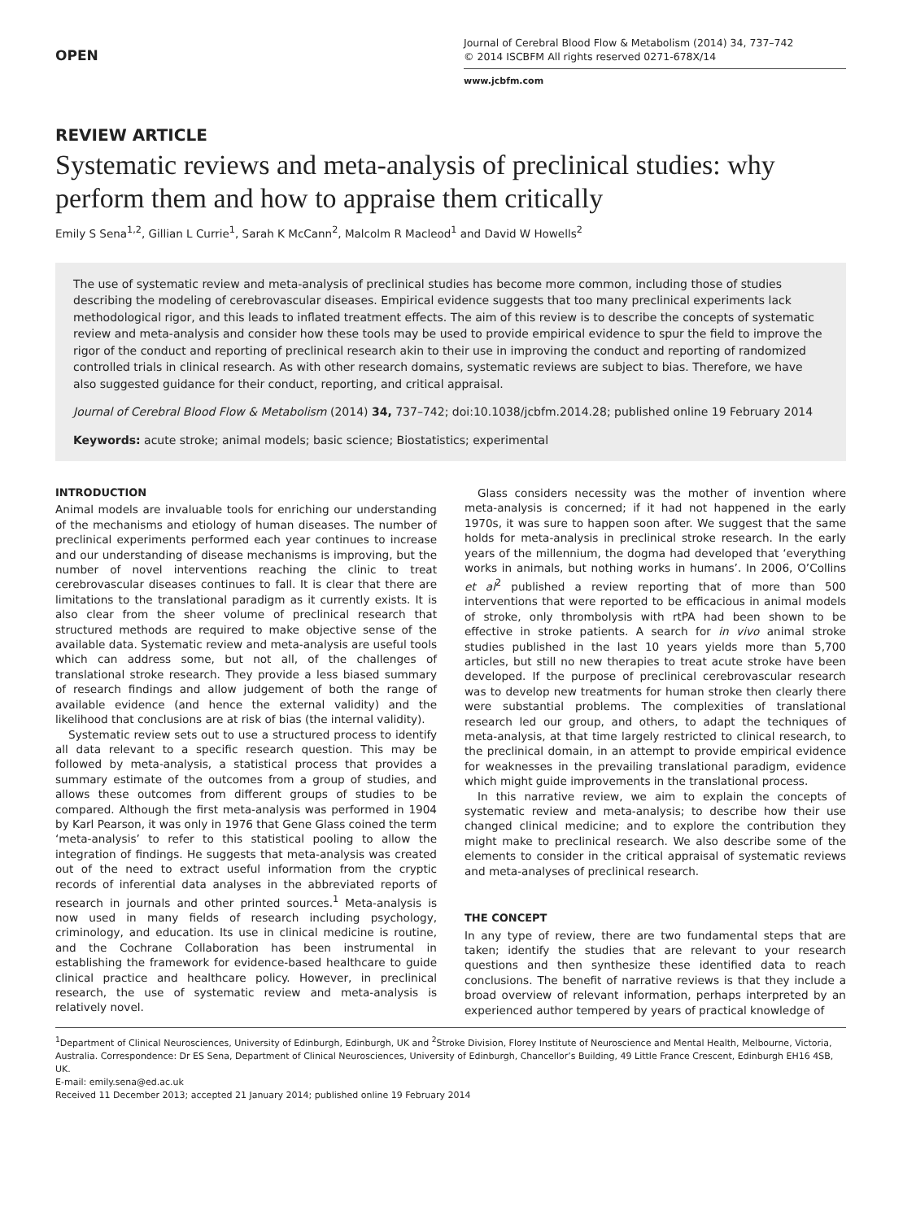OPEN
Journal of Cerebral Blood Flow & Metabolism (2014) 34, 737–742
© 2014 ISCBFM All rights reserved 0271-678X/14
www.jcbfm.com
REVIEW ARTICLE
Systematic reviews and meta-analysis of preclinical studies: why perform them and how to appraise them critically
Emily S Sena<sup>1,2</sup>, Gillian L Currie<sup>1</sup>, Sarah K McCann<sup>2</sup>, Malcolm R Macleod<sup>1</sup> and David W Howells<sup>2</sup>
The use of systematic review and meta-analysis of preclinical studies has become more common, including those of studies describing the modeling of cerebrovascular diseases. Empirical evidence suggests that too many preclinical experiments lack methodological rigor, and this leads to inflated treatment effects. The aim of this review is to describe the concepts of systematic review and meta-analysis and consider how these tools may be used to provide empirical evidence to spur the field to improve the rigor of the conduct and reporting of preclinical research akin to their use in improving the conduct and reporting of randomized controlled trials in clinical research. As with other research domains, systematic reviews are subject to bias. Therefore, we have also suggested guidance for their conduct, reporting, and critical appraisal.
Journal of Cerebral Blood Flow & Metabolism (2014) 34, 737–742; doi:10.1038/jcbfm.2014.28; published online 19 February 2014
Keywords: acute stroke; animal models; basic science; Biostatistics; experimental
INTRODUCTION
Animal models are invaluable tools for enriching our understanding of the mechanisms and etiology of human diseases. The number of preclinical experiments performed each year continues to increase and our understanding of disease mechanisms is improving, but the number of novel interventions reaching the clinic to treat cerebrovascular diseases continues to fall. It is clear that there are limitations to the translational paradigm as it currently exists. It is also clear from the sheer volume of preclinical research that structured methods are required to make objective sense of the available data. Systematic review and meta-analysis are useful tools which can address some, but not all, of the challenges of translational stroke research. They provide a less biased summary of research findings and allow judgement of both the range of available evidence (and hence the external validity) and the likelihood that conclusions are at risk of bias (the internal validity).
Systematic review sets out to use a structured process to identify all data relevant to a specific research question. This may be followed by meta-analysis, a statistical process that provides a summary estimate of the outcomes from a group of studies, and allows these outcomes from different groups of studies to be compared. Although the first meta-analysis was performed in 1904 by Karl Pearson, it was only in 1976 that Gene Glass coined the term ‘meta-analysis’ to refer to this statistical pooling to allow the integration of findings. He suggests that meta-analysis was created out of the need to extract useful information from the cryptic records of inferential data analyses in the abbreviated reports of research in journals and other printed sources.<sup>1</sup> Meta-analysis is now used in many fields of research including psychology, criminology, and education. Its use in clinical medicine is routine, and the Cochrane Collaboration has been instrumental in establishing the framework for evidence-based healthcare to guide clinical practice and healthcare policy. However, in preclinical research, the use of systematic review and meta-analysis is relatively novel.
Glass considers necessity was the mother of invention where meta-analysis is concerned; if it had not happened in the early 1970s, it was sure to happen soon after. We suggest that the same holds for meta-analysis in preclinical stroke research. In the early years of the millennium, the dogma had developed that ‘everything works in animals, but nothing works in humans’. In 2006, O’Collins et al<sup>2</sup> published a review reporting that of more than 500 interventions that were reported to be efficacious in animal models of stroke, only thrombolysis with rtPA had been shown to be effective in stroke patients. A search for in vivo animal stroke studies published in the last 10 years yields more than 5,700 articles, but still no new therapies to treat acute stroke have been developed. If the purpose of preclinical cerebrovascular research was to develop new treatments for human stroke then clearly there were substantial problems. The complexities of translational research led our group, and others, to adapt the techniques of meta-analysis, at that time largely restricted to clinical research, to the preclinical domain, in an attempt to provide empirical evidence for weaknesses in the prevailing translational paradigm, evidence which might guide improvements in the translational process.
In this narrative review, we aim to explain the concepts of systematic review and meta-analysis; to describe how their use changed clinical medicine; and to explore the contribution they might make to preclinical research. We also describe some of the elements to consider in the critical appraisal of systematic reviews and meta-analyses of preclinical research.
THE CONCEPT
In any type of review, there are two fundamental steps that are taken; identify the studies that are relevant to your research questions and then synthesize these identified data to reach conclusions. The benefit of narrative reviews is that they include a broad overview of relevant information, perhaps interpreted by an experienced author tempered by years of practical knowledge of
<sup>1</sup> Department of Clinical Neurosciences, University of Edinburgh, Edinburgh, UK and <sup>2</sup>Stroke Division, Florey Institute of Neuroscience and Mental Health, Melbourne, Victoria, Australia. Correspondence: Dr ES Sena, Department of Clinical Neurosciences, University of Edinburgh, Chancellor’s Building, 49 Little France Crescent, Edinburgh EH16 4SB, UK.
E-mail: emily.sena@ed.ac.uk
Received 11 December 2013; accepted 21 January 2014; published online 19 February 2014